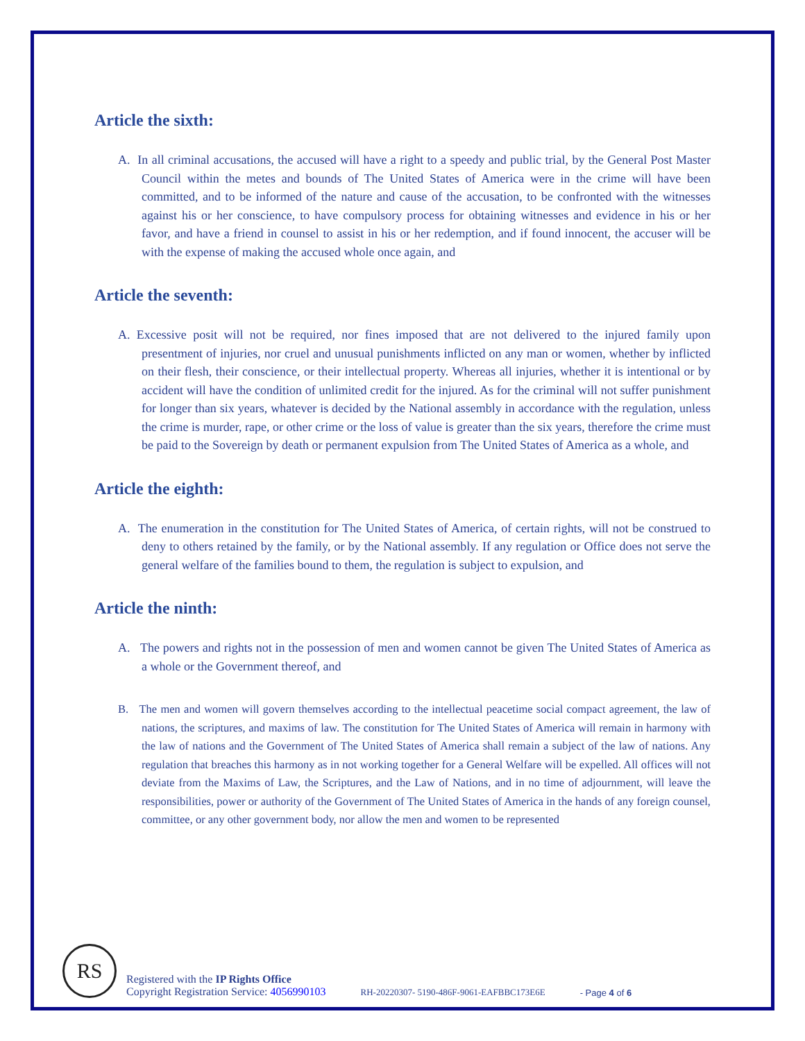Article the sixth:
A. In all criminal accusations, the accused will have a right to a speedy and public trial, by the General Post Master Council within the metes and bounds of The United States of America were in the crime will have been committed, and to be informed of the nature and cause of the accusation, to be confronted with the witnesses against his or her conscience, to have compulsory process for obtaining witnesses and evidence in his or her favor, and have a friend in counsel to assist in his or her redemption, and if found innocent, the accuser will be with the expense of making the accused whole once again, and
Article the seventh:
A. Excessive posit will not be required, nor fines imposed that are not delivered to the injured family upon presentment of injuries, nor cruel and unusual punishments inflicted on any man or women, whether by inflicted on their flesh, their conscience, or their intellectual property. Whereas all injuries, whether it is intentional or by accident will have the condition of unlimited credit for the injured. As for the criminal will not suffer punishment for longer than six years, whatever is decided by the National assembly in accordance with the regulation, unless the crime is murder, rape, or other crime or the loss of value is greater than the six years, therefore the crime must be paid to the Sovereign by death or permanent expulsion from The United States of America as a whole, and
Article the eighth:
A. The enumeration in the constitution for The United States of America, of certain rights, will not be construed to deny to others retained by the family, or by the National assembly. If any regulation or Office does not serve the general welfare of the families bound to them, the regulation is subject to expulsion, and
Article the ninth:
A. The powers and rights not in the possession of men and women cannot be given The United States of America as a whole or the Government thereof, and
B. The men and women will govern themselves according to the intellectual peacetime social compact agreement, the law of nations, the scriptures, and maxims of law. The constitution for The United States of America will remain in harmony with the law of nations and the Government of The United States of America shall remain a subject of the law of nations. Any regulation that breaches this harmony as in not working together for a General Welfare will be expelled. All offices will not deviate from the Maxims of Law, the Scriptures, and the Law of Nations, and in no time of adjournment, will leave the responsibilities, power or authority of the Government of The United States of America in the hands of any foreign counsel, committee, or any other government body, nor allow the men and women to be represented
RS
Registered with the IP Rights Office
Copyright Registration Service: 4056990103
RH-20220307- 5190-486F-9061-EAFBBC173E6E
- Page 4 of 6